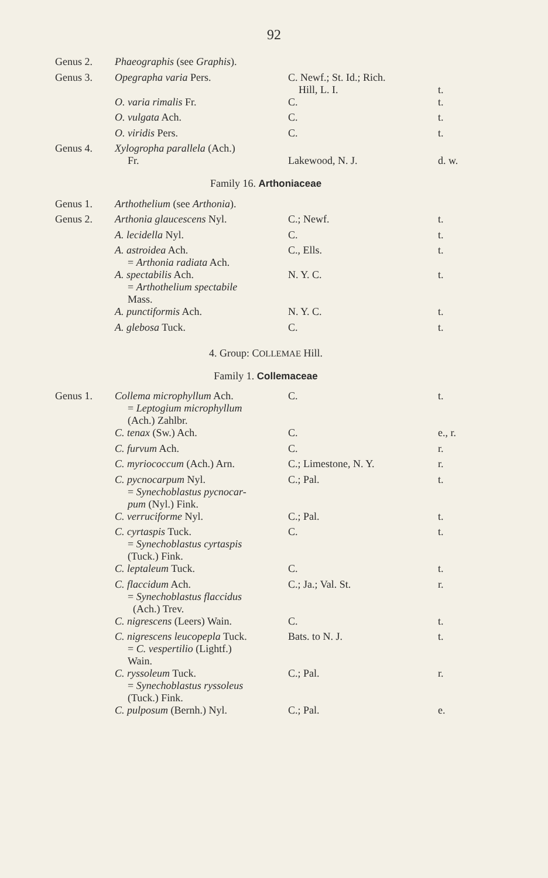92
| Genus 2. | Phaeographis (see Graphis ). | | |
| Genus 3. | Opegrapha varia Pers. | C. Newf.; St. Id.; Rich. Hill, L. I. | t. |
| | O. varia rimalis Fr. | C. | t. |
| | O. vulgata Ach. | C. | t. |
| | O. viridis Pers. | C. | t. |
| Genus 4. | Xylogropha parallela (Ach.) Fr. | Lakewood, N. J. | d. w. |
| Family 16. Arthoniaceae | | | |
| Genus 1. | Arthothelium (see Arthonia ). | | |
| Genus 2. | Arthonia glaucescens Nyl. | C.; Newf. | t. |
| | A. lecidella Nyl. | C. | t. |
| | A. astroidea Ach. = Arthonia radiata Ach. | C., Ells. | t. |
| | A. spectabilis Ach. = Arthothelium spectabile Mass. | N. Y. C. | t. |
| | A. punctiformis Ach. | N. Y. C. | t. |
| | A. glebosa Tuck. | C. | t. |
| 4. Group: C OLLEMAE Hill. | | | |
| Family 1. Collemaceae | | | |
| Genus 1. | Collema microphyllum Ach. = Leptogium microphyllum (Ach.) Zahlbr. | C. | t. |
| | C. tenax (Sw.) Ach. | C. | e., r. |
| | C. furvum Ach. | C. | r. |
| | C. myriococcum (Ach.) Arn. | C.; Limestone, N. Y. | r. |
| | C. pycnocarpum Nyl. = Synechoblastus pycnocar- pum (Nyl.) Fink. | C.; Pal. | t. |
| | C. verruciforme Nyl. | C.; Pal. | t. |
| | C. cyrtaspis Tuck. = Synechoblastus cyrtaspis (Tuck.) Fink. | C. | t. |
| | C. leptaleum Tuck. | C. | t. |
| | C. flaccidum Ach. = Synechoblastus flaccidus (Ach.) Trev. | C.; Ja.; Val. St. | r. |
| | C. nigrescens (Leers) Wain. | C. | t. |
| | C. nigrescens leucopepla Tuck. = C. vespertilio (Lightf.) Wain. | Bats. to N. J. | t. |
| | C. ryssoleum Tuck. = Synechoblastus ryssoleus (Tuck.) Fink. | C.; Pal. | r. |
| | C. pulposum (Bernh.) Nyl. | C.; Pal. | e. |